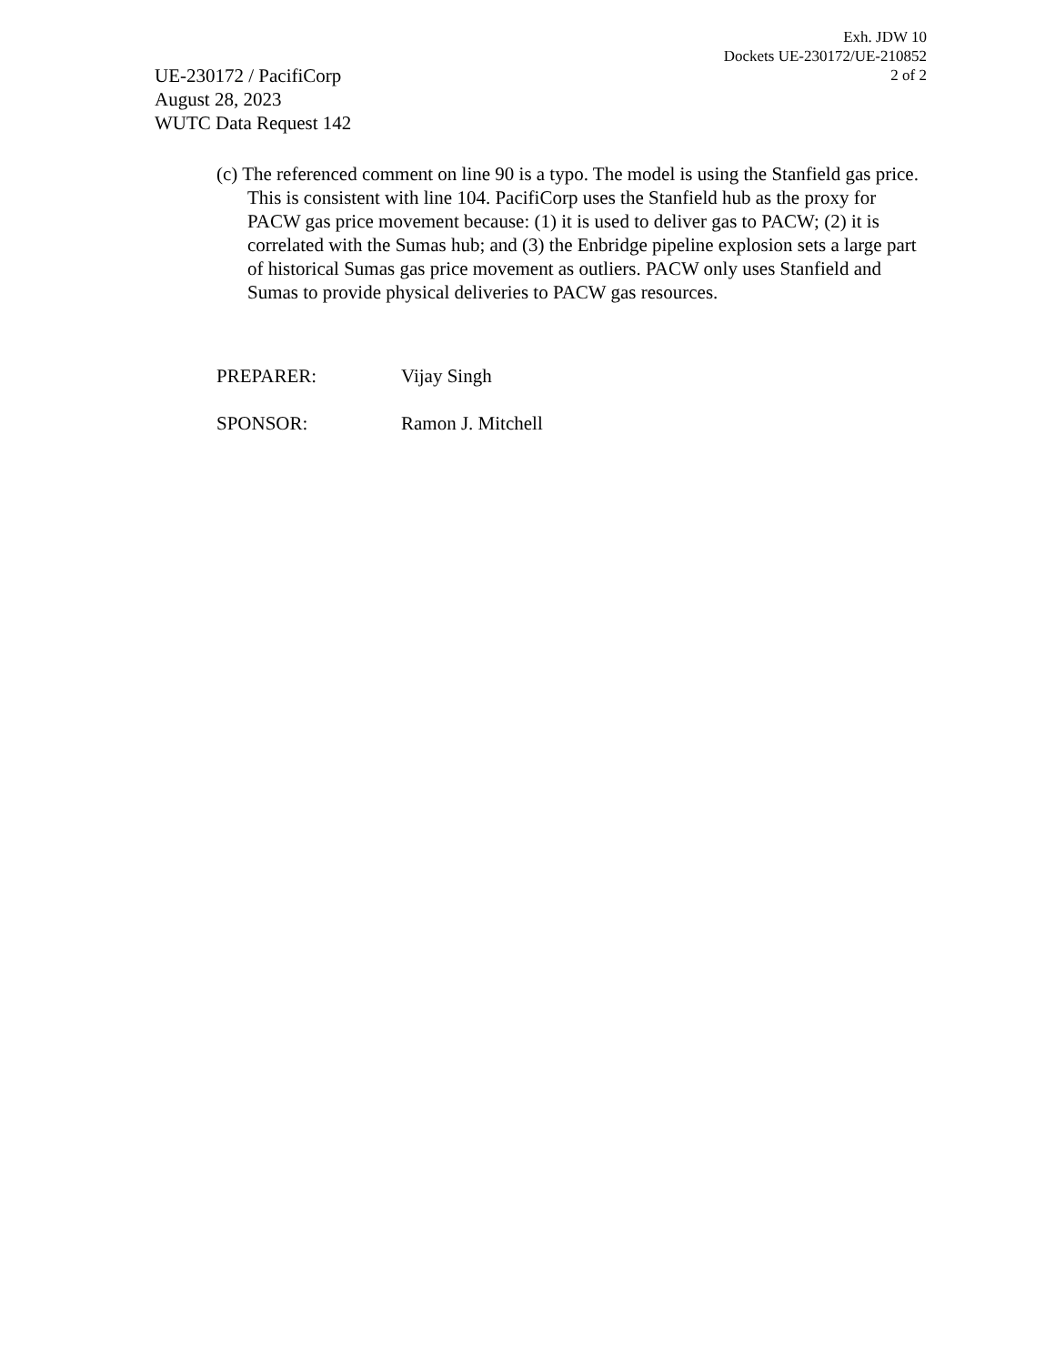Exh. JDW 10
Dockets UE-230172/UE-210852
2 of 2
UE-230172 / PacifiCorp
August 28, 2023
WUTC Data Request 142
(c) The referenced comment on line 90 is a typo. The model is using the Stanfield gas price. This is consistent with line 104. PacifiCorp uses the Stanfield hub as the proxy for PACW gas price movement because: (1) it is used to deliver gas to PACW; (2) it is correlated with the Sumas hub; and (3) the Enbridge pipeline explosion sets a large part of historical Sumas gas price movement as outliers. PACW only uses Stanfield and Sumas to provide physical deliveries to PACW gas resources.
PREPARER: Vijay Singh
SPONSOR: Ramon J. Mitchell